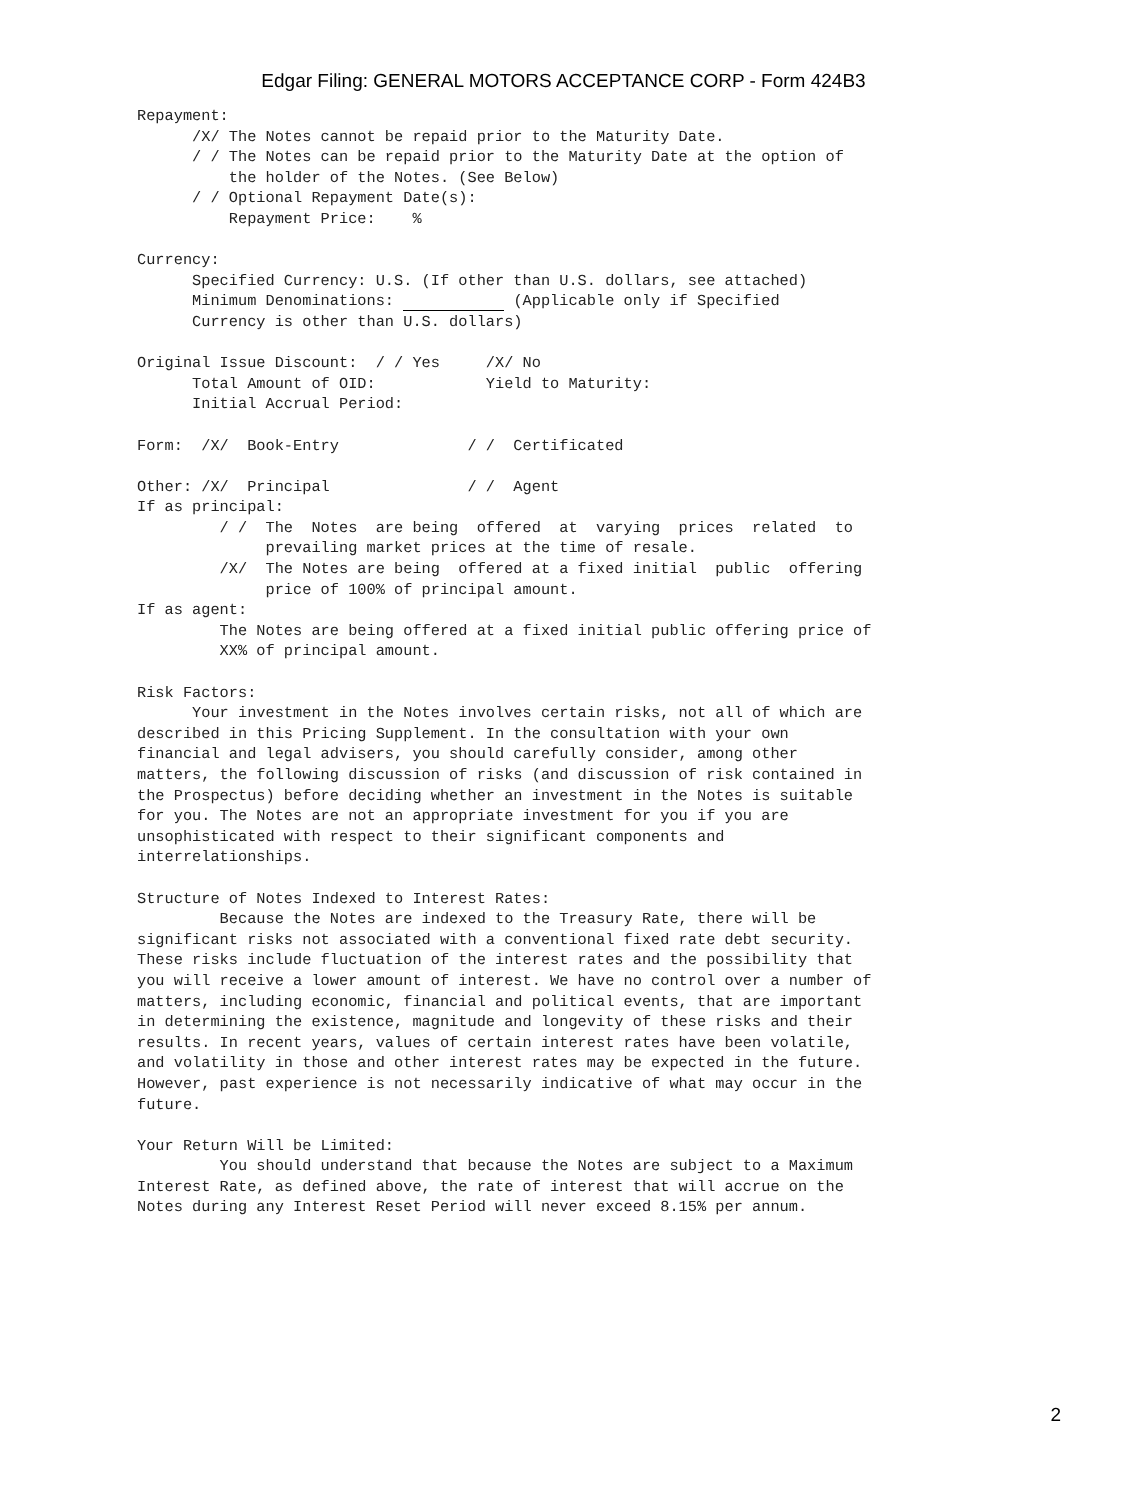Edgar Filing: GENERAL MOTORS ACCEPTANCE CORP - Form 424B3
Repayment:
      /X/ The Notes cannot be repaid prior to the Maturity Date.
      / / The Notes can be repaid prior to the Maturity Date at the option of
          the holder of the Notes. (See Below)
      / / Optional Repayment Date(s):
          Repayment Price:    %

Currency:
      Specified Currency: U.S. (If other than U.S. dollars, see attached)
      Minimum Denominations:             (Applicable only if Specified
      Currency is other than U.S. dollars)

Original Issue Discount:  / / Yes     /X/ No
      Total Amount of OID:            Yield to Maturity:
      Initial Accrual Period:

Form:  /X/  Book-Entry              / /  Certificated

Other: /X/  Principal               / /  Agent
If as principal:
         / /  The  Notes  are being  offered  at  varying  prices  related  to
              prevailing market prices at the time of resale.
         /X/  The Notes are being  offered at a fixed initial  public  offering
              price of 100% of principal amount.
If as agent:
         The Notes are being offered at a fixed initial public offering price of
         XX% of principal amount.

Risk Factors:
      Your investment in the Notes involves certain risks, not all of which are
described in this Pricing Supplement. In the consultation with your own
financial and legal advisers, you should carefully consider, among other
matters, the following discussion of risks (and discussion of risk contained in
the Prospectus) before deciding whether an investment in the Notes is suitable
for you. The Notes are not an appropriate investment for you if you are
unsophisticated with respect to their significant components and
interrelationships.

Structure of Notes Indexed to Interest Rates:
         Because the Notes are indexed to the Treasury Rate, there will be
significant risks not associated with a conventional fixed rate debt security.
These risks include fluctuation of the interest rates and the possibility that
you will receive a lower amount of interest. We have no control over a number of
matters, including economic, financial and political events, that are important
in determining the existence, magnitude and longevity of these risks and their
results. In recent years, values of certain interest rates have been volatile,
and volatility in those and other interest rates may be expected in the future.
However, past experience is not necessarily indicative of what may occur in the
future.

Your Return Will be Limited:
         You should understand that because the Notes are subject to a Maximum
Interest Rate, as defined above, the rate of interest that will accrue on the
Notes during any Interest Reset Period will never exceed 8.15% per annum.
2